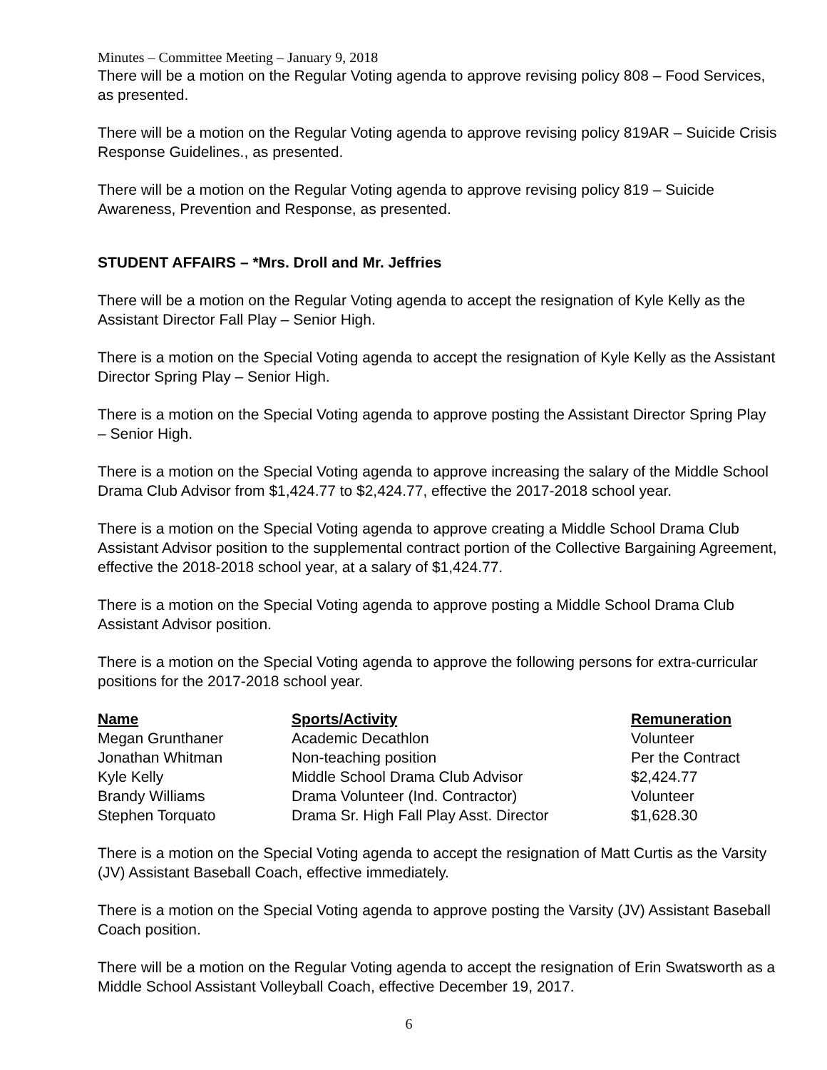Minutes – Committee Meeting – January 9, 2018
There will be a motion on the Regular Voting agenda to approve revising policy 808 – Food Services, as presented.
There will be a motion on the Regular Voting agenda to approve revising policy 819AR – Suicide Crisis Response Guidelines., as presented.
There will be a motion on the Regular Voting agenda to approve revising policy 819 – Suicide Awareness, Prevention and Response, as presented.
STUDENT AFFAIRS – *Mrs. Droll and Mr. Jeffries
There will be a motion on the Regular Voting agenda to accept the resignation of Kyle Kelly as the Assistant Director Fall Play – Senior High.
There is a motion on the Special Voting agenda to accept the resignation of Kyle Kelly as the Assistant Director Spring Play – Senior High.
There is a motion on the Special Voting agenda to approve posting the Assistant Director Spring Play – Senior High.
There is a motion on the Special Voting agenda to approve increasing the salary of the Middle School Drama Club Advisor from $1,424.77 to $2,424.77, effective the 2017-2018 school year.
There is a motion on the Special Voting agenda to approve creating a Middle School Drama Club Assistant Advisor position to the supplemental contract portion of the Collective Bargaining Agreement, effective the 2018-2018 school year, at a salary of $1,424.77.
There is a motion on the Special Voting agenda to approve posting a Middle School Drama Club Assistant Advisor position.
There is a motion on the Special Voting agenda to approve the following persons for extra-curricular positions for the 2017-2018 school year.
| Name | Sports/Activity | Remuneration |
| --- | --- | --- |
| Megan Grunthaner | Academic Decathlon | Volunteer |
| Jonathan Whitman | Non-teaching position | Per the Contract |
| Kyle Kelly | Middle School Drama Club Advisor | $2,424.77 |
| Brandy Williams | Drama Volunteer (Ind. Contractor) | Volunteer |
| Stephen Torquato | Drama Sr. High Fall Play Asst. Director | $1,628.30 |
There is a motion on the Special Voting agenda to accept the resignation of Matt Curtis as the Varsity (JV) Assistant Baseball Coach, effective immediately.
There is a motion on the Special Voting agenda to approve posting the Varsity (JV) Assistant Baseball Coach position.
There will be a motion on the Regular Voting agenda to accept the resignation of Erin Swatsworth as a Middle School Assistant Volleyball Coach, effective December 19, 2017.
6